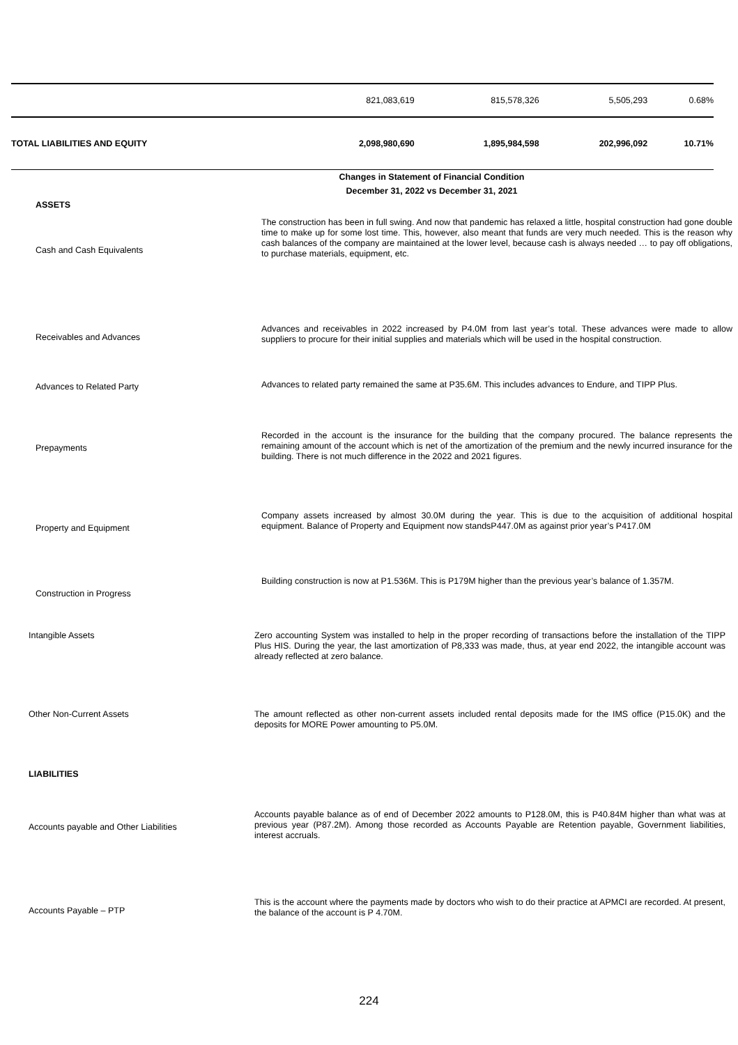| | 821,083,619 | 815,578,326 | 5,505,293 | 0.68% |
| TOTAL LIABILITIES AND EQUITY | 2,098,980,690 | 1,895,984,598 | 202,996,092 | 10.71% |
Changes in Statement of Financial Condition
December 31, 2022 vs December 31, 2021
ASSETS
Cash and Cash Equivalents
The construction has been in full swing. And now that pandemic has relaxed a little, hospital construction had gone double time to make up for some lost time. This, however, also meant that funds are very much needed. This is the reason why cash balances of the company are maintained at the lower level, because cash is always needed … to pay off obligations, to purchase materials, equipment, etc.
Receivables and Advances
Advances and receivables in 2022 increased by P4.0M from last year’s total. These advances were made to allow suppliers to procure for their initial supplies and materials which will be used in the hospital construction.
Advances to Related Party
Advances to related party remained the same at P35.6M. This includes advances to Endure, and TIPP Plus.
Prepayments
Recorded in the account is the insurance for the building that the company procured. The balance represents the remaining amount of the account which is net of the amortization of the premium and the newly incurred insurance for the building. There is not much difference in the 2022 and 2021 figures.
Property and Equipment
Company assets increased by almost 30.0M during the year. This is due to the acquisition of additional hospital equipment. Balance of Property and Equipment now standsP447.0M as against prior year’s P417.0M
Construction in Progress
Building construction is now at P1.536M. This is P179M higher than the previous year’s balance of 1.357M.
Intangible Assets
Zero accounting System was installed to help in the proper recording of transactions before the installation of the TIPP Plus HIS. During the year, the last amortization of P8,333 was made, thus, at year end 2022, the intangible account was already reflected at zero balance.
Other Non-Current Assets
The amount reflected as other non-current assets included rental deposits made for the IMS office (P15.0K) and the deposits for MORE Power amounting to P5.0M.
LIABILITIES
Accounts payable and Other Liabilities
Accounts payable balance as of end of December 2022 amounts to P128.0M, this is P40.84M higher than what was at previous year (P87.2M). Among those recorded as Accounts Payable are Retention payable, Government liabilities, interest accruals.
Accounts Payable – PTP
This is the account where the payments made by doctors who wish to do their practice at APMCI are recorded. At present, the balance of the account is P 4.70M.
224